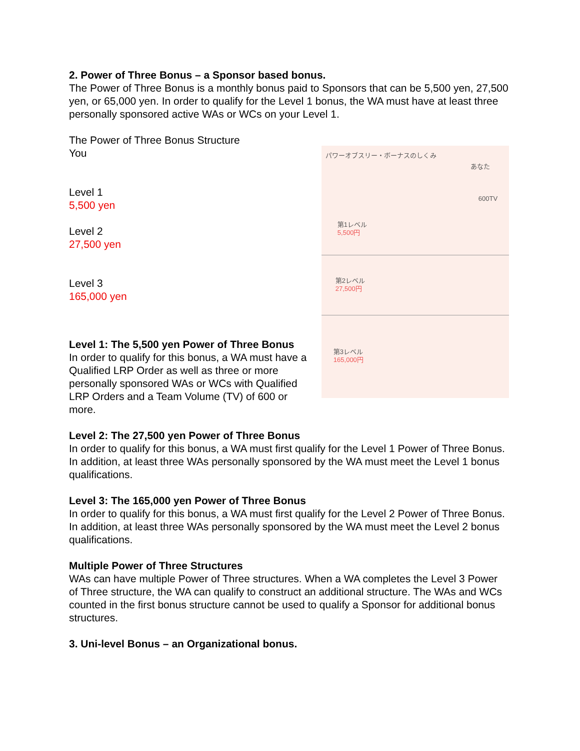2. Power of Three Bonus – a Sponsor based bonus.
The Power of Three Bonus is a monthly bonus paid to Sponsors that can be 5,500 yen, 27,500 yen, or 65,000 yen. In order to qualify for the Level 1 bonus, the WA must have at least three personally sponsored active WAs or WCs on your Level 1.
The Power of Three Bonus Structure
You
Level 1
5,500 yen
Level 2
27,500 yen
Level 3
165,000 yen
パワーオブスリー・ボーナスのしくみ
あなた
600TV
第1レベル
5,500円
第2レベル
27,500円
第3レベル
165,000円
Level 1: The 5,500 yen Power of Three Bonus
In order to qualify for this bonus, a WA must have a Qualified LRP Order as well as three or more personally sponsored WAs or WCs with Qualified LRP Orders and a Team Volume (TV) of 600 or more.
Level 2: The 27,500 yen Power of Three Bonus
In order to qualify for this bonus, a WA must first qualify for the Level 1 Power of Three Bonus. In addition, at least three WAs personally sponsored by the WA must meet the Level 1 bonus qualifications.
Level 3: The 165,000 yen Power of Three Bonus
In order to qualify for this bonus, a WA must first qualify for the Level 2 Power of Three Bonus. In addition, at least three WAs personally sponsored by the WA must meet the Level 2 bonus qualifications.
Multiple Power of Three Structures
WAs can have multiple Power of Three structures. When a WA completes the Level 3 Power of Three structure, the WA can qualify to construct an additional structure. The WAs and WCs counted in the first bonus structure cannot be used to qualify a Sponsor for additional bonus structures.
3. Uni-level Bonus – an Organizational bonus.